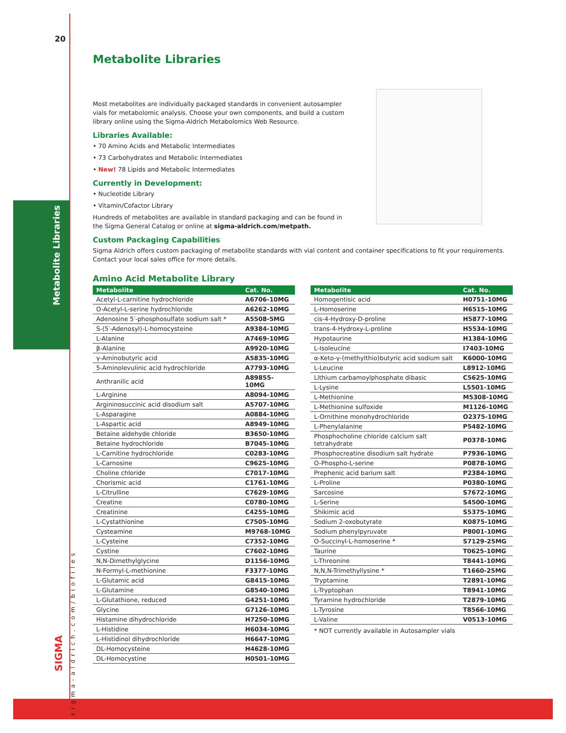20
Metabolite Libraries
sigma-aldrich.com/biofiles
SIGMA
Metabolite Libraries
Most metabolites are individually packaged standards in convenient autosampler vials for metabolomic analysis. Choose your own components, and build a custom library online using the Sigma-Aldrich Metabolomics Web Resource.
Libraries Available:
• 70 Amino Acids and Metabolic Intermediates
• 73 Carbohydrates and Metabolic Intermediates
• New! 78 Lipids and Metabolic Intermediates
Currently in Development:
• Nucleotide Library
• Vitamin/Cofactor Library
Hundreds of metabolites are available in standard packaging and can be found in the Sigma General Catalog or online at sigma-aldrich.com/metpath.
Custom Packaging Capabilities
Sigma Aldrich offers custom packaging of metabolite standards with vial content and container specifications to fit your requirements. Contact your local sales office for more details.
Amino Acid Metabolite Library
| Metabolite | Cat. No. |
| --- | --- |
| Acetyl-L-carnitine hydrochloride | A6706-10MG |
| O-Acetyl-L-serine hydrochloride | A6262-10MG |
| Adenosine 5′-phosphosulfate sodium salt * | A5508-5MG |
| S-(5′-Adenosyl)-L-homocysteine | A9384-10MG |
| L-Alanine | A7469-10MG |
| β-Alanine | A9920-10MG |
| γ-Aminobutyric acid | A5835-10MG |
| 5-Aminolevulinic acid hydrochloride | A7793-10MG |
| Anthranilic acid | A89855-10MG |
| L-Arginine | A8094-10MG |
| Argininosuccinic acid disodium salt | A5707-10MG |
| L-Asparagine | A0884-10MG |
| L-Aspartic acid | A8949-10MG |
| Betaine aldehyde chloride | B3650-10MG |
| Betaine hydrochloride | B7045-10MG |
| L-Carnitine hydrochloride | C0283-10MG |
| L-Carnosine | C9625-10MG |
| Choline chloride | C7017-10MG |
| Chorismic acid | C1761-10MG |
| L-Citrulline | C7629-10MG |
| Creatine | C0780-10MG |
| Creatinine | C4255-10MG |
| L-Cystathionine | C7505-10MG |
| Cysteamine | M9768-10MG |
| L-Cysteine | C7352-10MG |
| Cystine | C7602-10MG |
| N,N-Dimethylglycine | D1156-10MG |
| N-Formyl-L-methionine | F3377-10MG |
| L-Glutamic acid | G8415-10MG |
| L-Glutamine | G8540-10MG |
| L-Glutathione, reduced | G4251-10MG |
| Glycine | G7126-10MG |
| Histamine dihydrochloride | H7250-10MG |
| L-Histidine | H6034-10MG |
| L-Histidinol dihydrochloride | H6647-10MG |
| DL-Homocysteine | H4628-10MG |
| DL-Homocystine | H0501-10MG |
| Metabolite | Cat. No. |
| --- | --- |
| Homogentisic acid | H0751-10MG |
| L-Homoserine | H6515-10MG |
| cis-4-Hydroxy-D-proline | H5877-10MG |
| trans-4-Hydroxy-L-proline | H5534-10MG |
| Hypotaurine | H1384-10MG |
| L-Isoleucine | I7403-10MG |
| α-Keto-γ-(methylthio)butyric acid sodium salt | K6000-10MG |
| L-Leucine | L8912-10MG |
| Lithium carbamoylphosphate dibasic | C5625-10MG |
| L-Lysine | L5501-10MG |
| L-Methionine | M5308-10MG |
| L-Methionine sulfoxide | M1126-10MG |
| L-Ornithine monohydrochloride | O2375-10MG |
| L-Phenylalanine | P5482-10MG |
| Phosphocholine chloride calcium salt tetrahydrate | P0378-10MG |
| Phosphocreatine disodium salt hydrate | P7936-10MG |
| O-Phospho-L-serine | P0878-10MG |
| Prephenic acid barium salt | P2384-10MG |
| L-Proline | P0380-10MG |
| Sarcosine | S7672-10MG |
| L-Serine | S4500-10MG |
| Shikimic acid | S5375-10MG |
| Sodium 2-oxobutyrate | K0875-10MG |
| Sodium phenylpyruvate | P8001-10MG |
| O-Succinyl-L-homoserine * | S7129-25MG |
| Taurine | T0625-10MG |
| L-Threonine | T8441-10MG |
| N,N,N-Trimethyllysine * | T1660-25MG |
| Tryptamine | T2891-10MG |
| L-Tryptophan | T8941-10MG |
| Tyramine hydrochloride | T2879-10MG |
| L-Tyrosine | T8566-10MG |
| L-Valine | V0513-10MG |
* NOT currently available in Autosampler vials